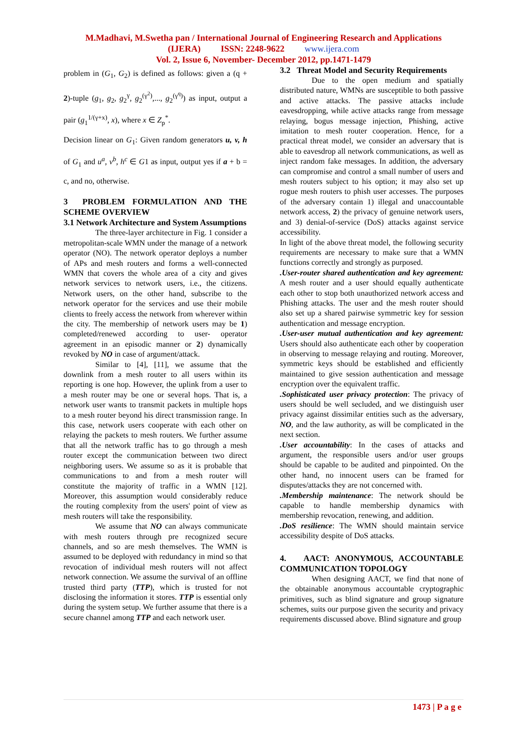M.Madhavi, M.Swetha pan / International Journal of Engineering Research and Applications
(IJERA) ISSN: 2248-9622 www.ijera.com
Vol. 2, Issue 6, November- December 2012, pp.1471-1479
problem in (G<sub>1</sub>, G<sub>2</sub>) is defined as follows: given a (q + 2)-tuple (g<sub>1</sub>, g<sub>2</sub>, g<sub>2</sub><sup>γ</sup>, g<sub>2</sub><sup>(γ<sup>2</sup>)</sup>,..., g<sub>2</sub><sup>(γ<sup>q</sup>)</sup>) as input, output a pair (g<sub>1</sub><sup>1/(γ+x)</sup>, x), where x ∈ Z<sub>p</sub><sup>*</sup>.
Decision linear on G<sub>1</sub>: Given random generators u, v, h of G<sub>1</sub> and u<sup>a</sup>, v<sup>b</sup>, h<sup>c</sup> ∈ G1 as input, output yes if a + b = c, and no, otherwise.
3 PROBLEM FORMULATION AND THE SCHEME OVERVIEW
3.1 Network Architecture and System Assumptions
The three-layer architecture in Fig. 1 consider a metropolitan-scale WMN under the manage of a network operator (NO). The network operator deploys a number of APs and mesh routers and forms a well-connected WMN that covers the whole area of a city and gives network services to network users, i.e., the citizens. Network users, on the other hand, subscribe to the network operator for the services and use their mobile clients to freely access the network from wherever within the city. The membership of network users may be 1) completed/renewed according to user- operator agreement in an episodic manner or 2) dynamically revoked by NO in case of argument/attack.
Similar to [4], [11], we assume that the downlink from a mesh router to all users within its reporting is one hop. However, the uplink from a user to a mesh router may be one or several hops. That is, a network user wants to transmit packets in multiple hops to a mesh router beyond his direct transmission range. In this case, network users cooperate with each other on relaying the packets to mesh routers. We further assume that all the network traffic has to go through a mesh router except the communication between two direct neighboring users. We assume so as it is probable that communications to and from a mesh router will constitute the majority of traffic in a WMN [12]. Moreover, this assumption would considerably reduce the routing complexity from the users' point of view as mesh routers will take the responsibility.
We assume that NO can always communicate with mesh routers through pre recognized secure channels, and so are mesh themselves. The WMN is assumed to be deployed with redundancy in mind so that revocation of individual mesh routers will not affect network connection. We assume the survival of an offline trusted third party (TTP), which is trusted for not disclosing the information it stores. TTP is essential only during the system setup. We further assume that there is a secure channel among TTP and each network user.
3.2 Threat Model and Security Requirements
Due to the open medium and spatially distributed nature, WMNs are susceptible to both passive and active attacks. The passive attacks include eavesdropping, while active attacks range from message relaying, bogus message injection, Phishing, active imitation to mesh router cooperation. Hence, for a practical threat model, we consider an adversary that is able to eavesdrop all network communications, as well as inject random fake messages. In addition, the adversary can compromise and control a small number of users and mesh routers subject to his option; it may also set up rogue mesh routers to phish user accesses. The purposes of the adversary contain 1) illegal and unaccountable network access, 2) the privacy of genuine network users, and 3) denial-of-service (DoS) attacks against service accessibility.
In light of the above threat model, the following security requirements are necessary to make sure that a WMN functions correctly and strongly as purposed.
.User-router shared authentication and key agreement: A mesh router and a user should equally authenticate each other to stop both unauthorized network access and Phishing attacks. The user and the mesh router should also set up a shared pairwise symmetric key for session authentication and message encryption.
.User-user mutual authentication and key agreement: Users should also authenticate each other by cooperation in observing to message relaying and routing. Moreover, symmetric keys should be established and efficiently maintained to give session authentication and message encryption over the equivalent traffic.
.Sophisticated user privacy protection: The privacy of users should be well secluded, and we distinguish user privacy against dissimilar entities such as the adversary, NO, and the law authority, as will be complicated in the next section.
.User accountability: In the cases of attacks and argument, the responsible users and/or user groups should be capable to be audited and pinpointed. On the other hand, no innocent users can be framed for disputes/attacks they are not concerned with.
.Membership maintenance: The network should be capable to handle membership dynamics with membership revocation, renewing, and addition.
.DoS resilience: The WMN should maintain service accessibility despite of DoS attacks.
4. AACT: ANONYMOUS, ACCOUNTABLE COMMUNICATION TOPOLOGY
When designing AACT, we find that none of the obtainable anonymous accountable cryptographic primitives, such as blind signature and group signature schemes, suits our purpose given the security and privacy requirements discussed above. Blind signature and group
1473 | P a g e